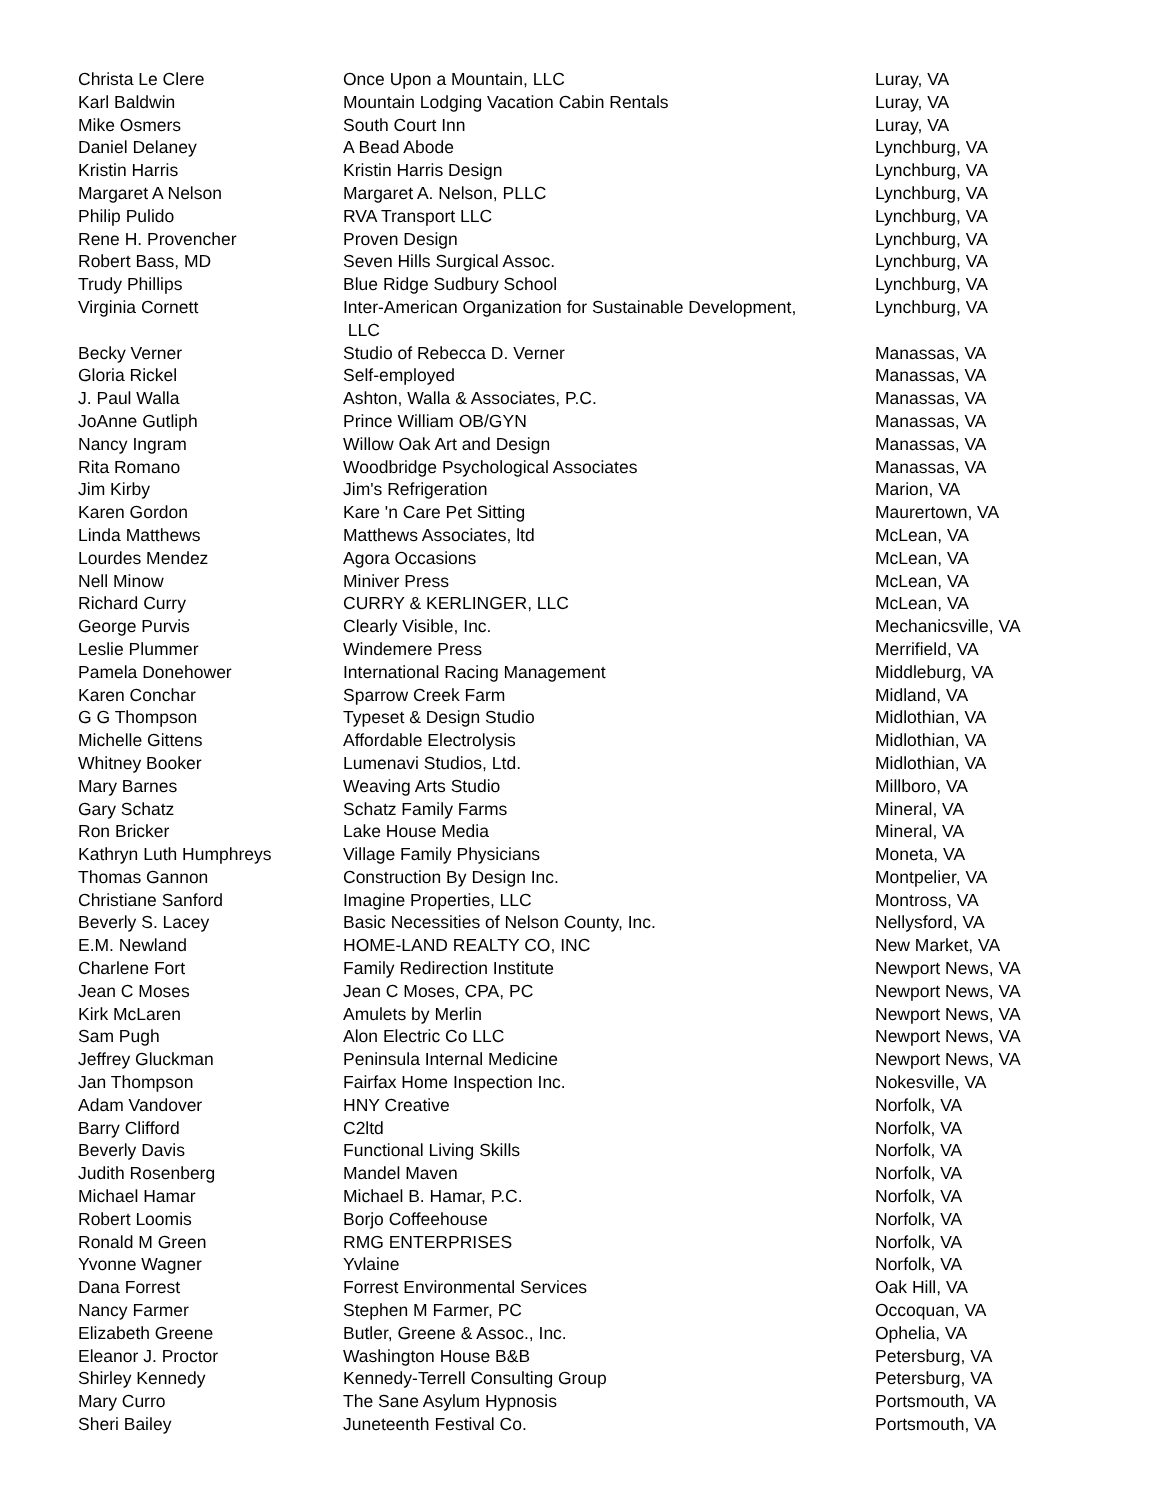| Christa Le Clere | Once Upon a Mountain, LLC | Luray, VA |
| Karl Baldwin | Mountain Lodging Vacation Cabin Rentals | Luray, VA |
| Mike Osmers | South Court Inn | Luray, VA |
| Daniel Delaney | A Bead Abode | Lynchburg, VA |
| Kristin Harris | Kristin Harris Design | Lynchburg, VA |
| Margaret A Nelson | Margaret A. Nelson, PLLC | Lynchburg, VA |
| Philip Pulido | RVA Transport LLC | Lynchburg, VA |
| Rene H. Provencher | Proven Design | Lynchburg, VA |
| Robert Bass, MD | Seven Hills Surgical Assoc. | Lynchburg, VA |
| Trudy Phillips | Blue Ridge Sudbury School | Lynchburg, VA |
| Virginia Cornett | Inter-American Organization for Sustainable Development, LLC | Lynchburg, VA |
| Becky Verner | Studio of Rebecca D. Verner | Manassas, VA |
| Gloria Rickel | Self-employed | Manassas, VA |
| J. Paul Walla | Ashton, Walla & Associates, P.C. | Manassas, VA |
| JoAnne Gutliph | Prince William OB/GYN | Manassas, VA |
| Nancy Ingram | Willow Oak Art and Design | Manassas, VA |
| Rita Romano | Woodbridge Psychological Associates | Manassas, VA |
| Jim Kirby | Jim's Refrigeration | Marion, VA |
| Karen Gordon | Kare 'n Care Pet Sitting | Maurertown, VA |
| Linda Matthews | Matthews Associates, ltd | McLean, VA |
| Lourdes Mendez | Agora Occasions | McLean, VA |
| Nell Minow | Miniver Press | McLean, VA |
| Richard Curry | CURRY & KERLINGER, LLC | McLean, VA |
| George Purvis | Clearly Visible, Inc. | Mechanicsville, VA |
| Leslie Plummer | Windemere Press | Merrifield, VA |
| Pamela Donehower | International Racing Management | Middleburg, VA |
| Karen Conchar | Sparrow Creek Farm | Midland, VA |
| G G Thompson | Typeset & Design Studio | Midlothian, VA |
| Michelle Gittens | Affordable Electrolysis | Midlothian, VA |
| Whitney Booker | Lumenavi Studios, Ltd. | Midlothian, VA |
| Mary Barnes | Weaving Arts Studio | Millboro, VA |
| Gary Schatz | Schatz Family Farms | Mineral, VA |
| Ron Bricker | Lake House Media | Mineral, VA |
| Kathryn Luth Humphreys | Village Family Physicians | Moneta, VA |
| Thomas Gannon | Construction By Design Inc. | Montpelier, VA |
| Christiane Sanford | Imagine Properties, LLC | Montross, VA |
| Beverly S. Lacey | Basic Necessities of Nelson County, Inc. | Nellysford, VA |
| E.M. Newland | HOME-LAND REALTY CO, INC | New Market, VA |
| Charlene Fort | Family Redirection Institute | Newport News, VA |
| Jean C Moses | Jean C Moses, CPA, PC | Newport News, VA |
| Kirk McLaren | Amulets by Merlin | Newport News, VA |
| Sam Pugh | Alon Electric Co LLC | Newport News, VA |
| Jeffrey Gluckman | Peninsula Internal Medicine | Newport News, VA |
| Jan Thompson | Fairfax Home Inspection Inc. | Nokesville, VA |
| Adam Vandover | HNY Creative | Norfolk, VA |
| Barry Clifford | C2ltd | Norfolk, VA |
| Beverly Davis | Functional Living Skills | Norfolk, VA |
| Judith Rosenberg | Mandel Maven | Norfolk, VA |
| Michael Hamar | Michael B. Hamar, P.C. | Norfolk, VA |
| Robert Loomis | Borjo Coffeehouse | Norfolk, VA |
| Ronald M Green | RMG ENTERPRISES | Norfolk, VA |
| Yvonne Wagner | Yvlaine | Norfolk, VA |
| Dana Forrest | Forrest Environmental Services | Oak Hill, VA |
| Nancy Farmer | Stephen M Farmer, PC | Occoquan, VA |
| Elizabeth Greene | Butler, Greene & Assoc., Inc. | Ophelia, VA |
| Eleanor J. Proctor | Washington House B&B | Petersburg, VA |
| Shirley Kennedy | Kennedy-Terrell Consulting Group | Petersburg, VA |
| Mary Curro | The Sane Asylum Hypnosis | Portsmouth, VA |
| Sheri Bailey | Juneteenth Festival Co. | Portsmouth, VA |